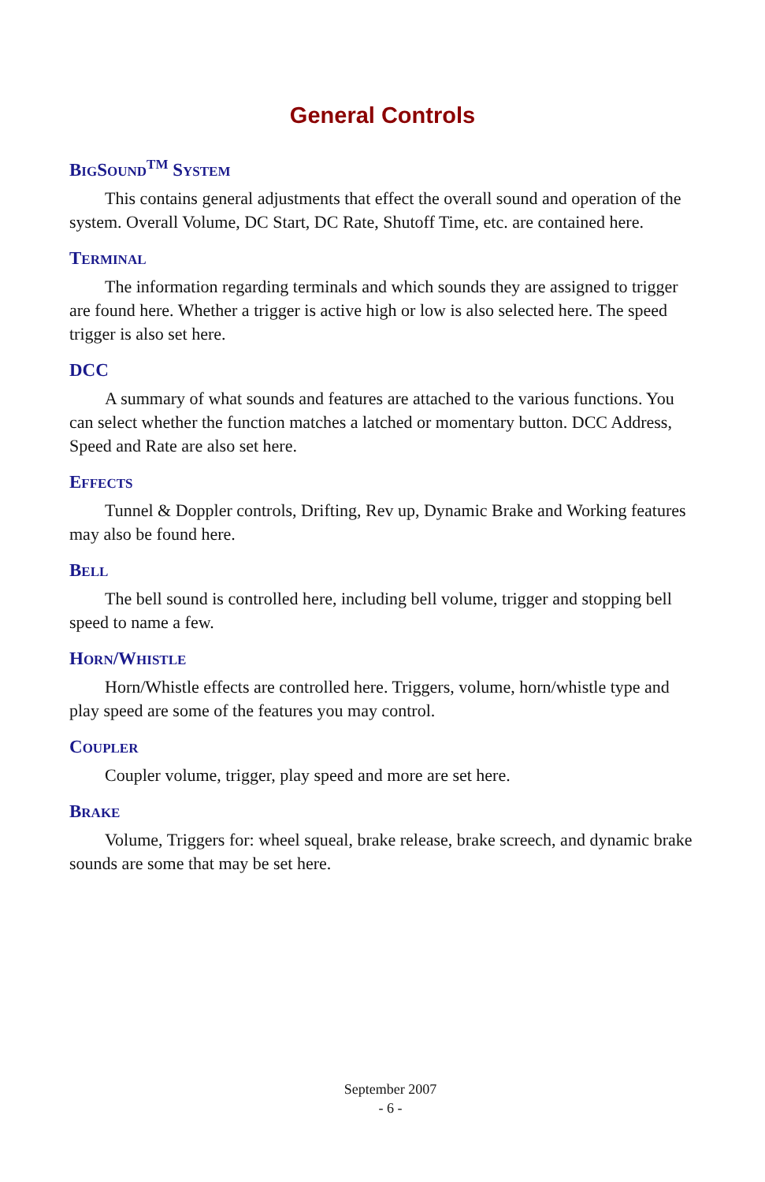General Controls
BIGSOUND<sup>TM</sup> SYSTEM
This contains general adjustments that effect the overall sound and operation of the system. Overall Volume, DC Start, DC Rate, Shutoff Time, etc. are contained here.
TERMINAL
The information regarding terminals and which sounds they are assigned to trigger are found here. Whether a trigger is active high or low is also selected here. The speed trigger is also set here.
DCC
A summary of what sounds and features are attached to the various functions. You can select whether the function matches a latched or momentary button. DCC Address, Speed and Rate are also set here.
EFFECTS
Tunnel & Doppler controls, Drifting, Rev up, Dynamic Brake and Working features may also be found here.
BELL
The bell sound is controlled here, including bell volume, trigger and stopping bell speed to name a few.
HORN/WHISTLE
Horn/Whistle effects are controlled here. Triggers, volume, horn/whistle type and play speed are some of the features you may control.
COUPLER
Coupler volume, trigger, play speed and more are set here.
BRAKE
Volume, Triggers for: wheel squeal, brake release, brake screech, and dynamic brake sounds are some that may be set here.
September 2007
- 6 -